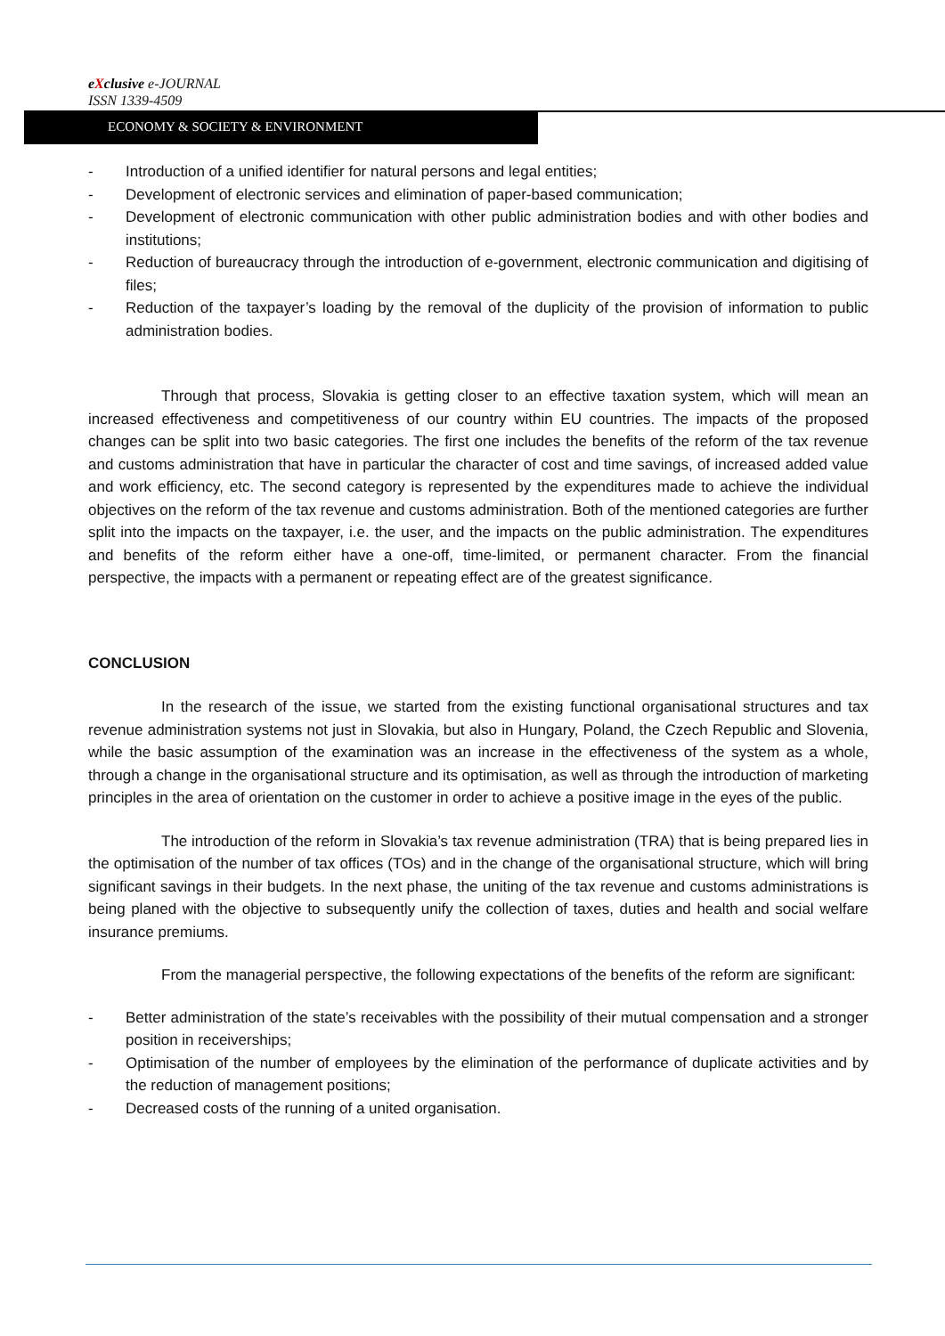eXclusive e-JOURNAL
ISSN 1339-4509
ECONOMY & SOCIETY & ENVIRONMENT
- Introduction of a unified identifier for natural persons and legal entities;
- Development of electronic services and elimination of paper-based communication;
- Development of electronic communication with other public administration bodies and with other bodies and institutions;
- Reduction of bureaucracy through the introduction of e-government, electronic communication and digitising of files;
- Reduction of the taxpayer’s loading by the removal of the duplicity of the provision of information to public administration bodies.
Through that process, Slovakia is getting closer to an effective taxation system, which will mean an increased effectiveness and competitiveness of our country within EU countries. The impacts of the proposed changes can be split into two basic categories. The first one includes the benefits of the reform of the tax revenue and customs administration that have in particular the character of cost and time savings, of increased added value and work efficiency, etc. The second category is represented by the expenditures made to achieve the individual objectives on the reform of the tax revenue and customs administration. Both of the mentioned categories are further split into the impacts on the taxpayer, i.e. the user, and the impacts on the public administration. The expenditures and benefits of the reform either have a one-off, time-limited, or permanent character. From the financial perspective, the impacts with a permanent or repeating effect are of the greatest significance.
CONCLUSION
In the research of the issue, we started from the existing functional organisational structures and tax revenue administration systems not just in Slovakia, but also in Hungary, Poland, the Czech Republic and Slovenia, while the basic assumption of the examination was an increase in the effectiveness of the system as a whole, through a change in the organisational structure and its optimisation, as well as through the introduction of marketing principles in the area of orientation on the customer in order to achieve a positive image in the eyes of the public.
The introduction of the reform in Slovakia’s tax revenue administration (TRA) that is being prepared lies in the optimisation of the number of tax offices (TOs) and in the change of the organisational structure, which will bring significant savings in their budgets. In the next phase, the uniting of the tax revenue and customs administrations is being planed with the objective to subsequently unify the collection of taxes, duties and health and social welfare insurance premiums.
From the managerial perspective, the following expectations of the benefits of the reform are significant:
- Better administration of the state’s receivables with the possibility of their mutual compensation and a stronger position in receiverships;
- Optimisation of the number of employees by the elimination of the performance of duplicate activities and by the reduction of management positions;
- Decreased costs of the running of a united organisation.